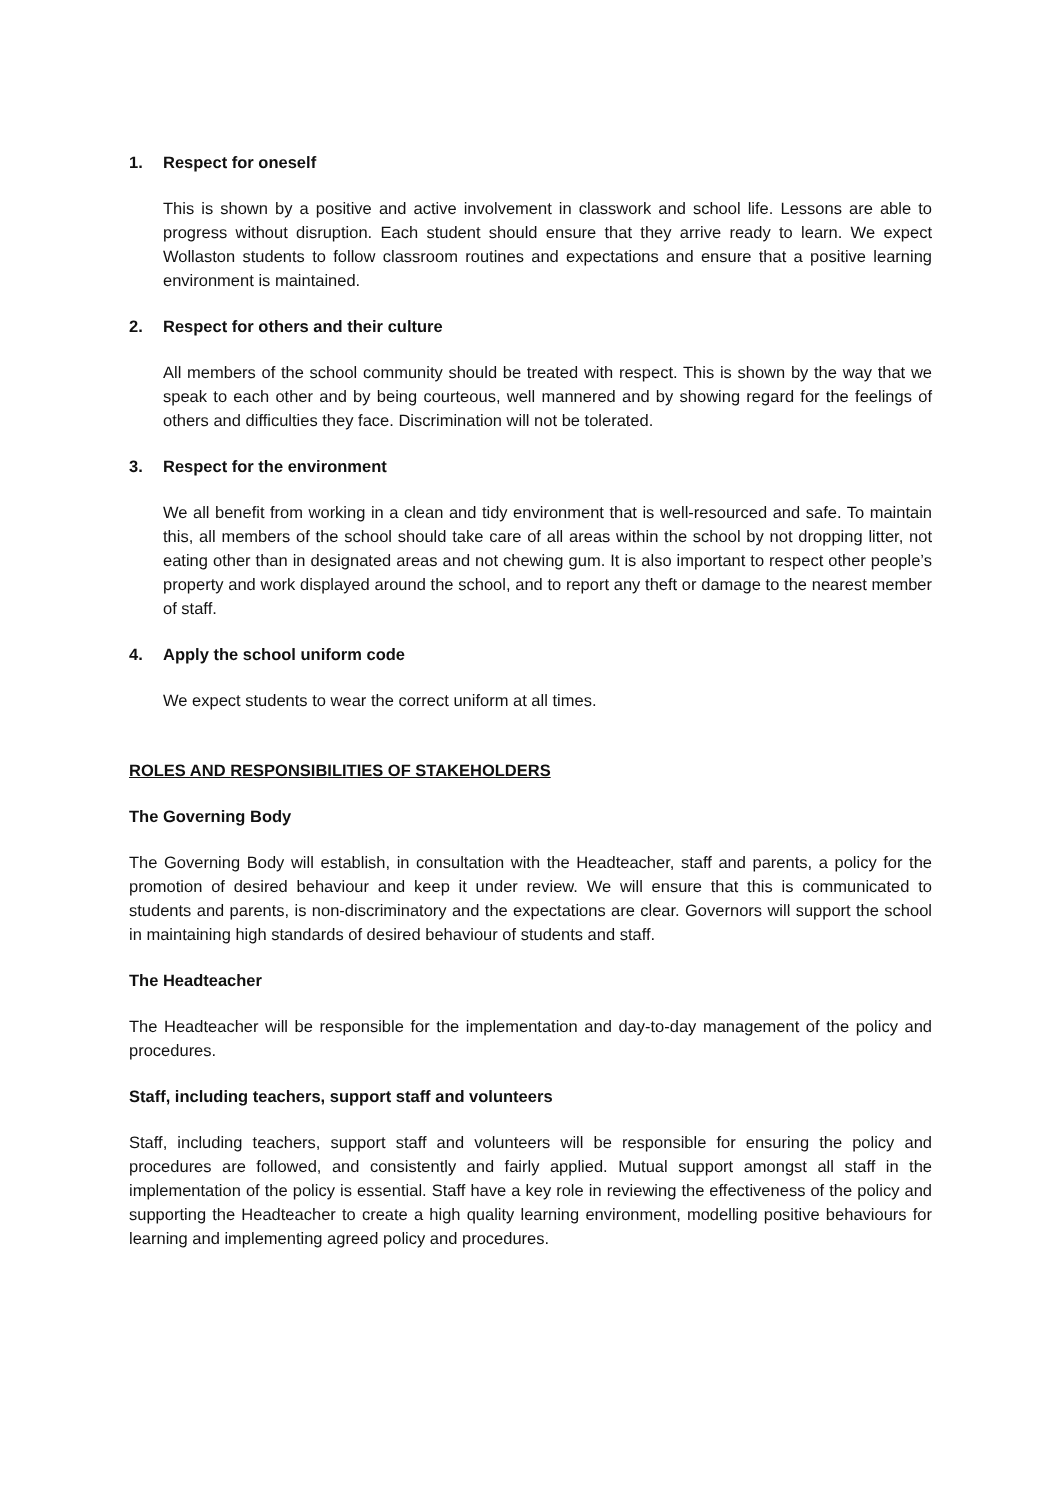1. Respect for oneself
This is shown by a positive and active involvement in classwork and school life. Lessons are able to progress without disruption. Each student should ensure that they arrive ready to learn. We expect Wollaston students to follow classroom routines and expectations and ensure that a positive learning environment is maintained.
2. Respect for others and their culture
All members of the school community should be treated with respect. This is shown by the way that we speak to each other and by being courteous, well mannered and by showing regard for the feelings of others and difficulties they face. Discrimination will not be tolerated.
3. Respect for the environment
We all benefit from working in a clean and tidy environment that is well-resourced and safe. To maintain this, all members of the school should take care of all areas within the school by not dropping litter, not eating other than in designated areas and not chewing gum. It is also important to respect other people’s property and work displayed around the school, and to report any theft or damage to the nearest member of staff.
4. Apply the school uniform code
We expect students to wear the correct uniform at all times.
ROLES AND RESPONSIBILITIES OF STAKEHOLDERS
The Governing Body
The Governing Body will establish, in consultation with the Headteacher, staff and parents, a policy for the promotion of desired behaviour and keep it under review. We will ensure that this is communicated to students and parents, is non-discriminatory and the expectations are clear. Governors will support the school in maintaining high standards of desired behaviour of students and staff.
The Headteacher
The Headteacher will be responsible for the implementation and day-to-day management of the policy and procedures.
Staff, including teachers, support staff and volunteers
Staff, including teachers, support staff and volunteers will be responsible for ensuring the policy and procedures are followed, and consistently and fairly applied. Mutual support amongst all staff in the implementation of the policy is essential. Staff have a key role in reviewing the effectiveness of the policy and supporting the Headteacher to create a high quality learning environment, modelling positive behaviours for learning and implementing agreed policy and procedures.